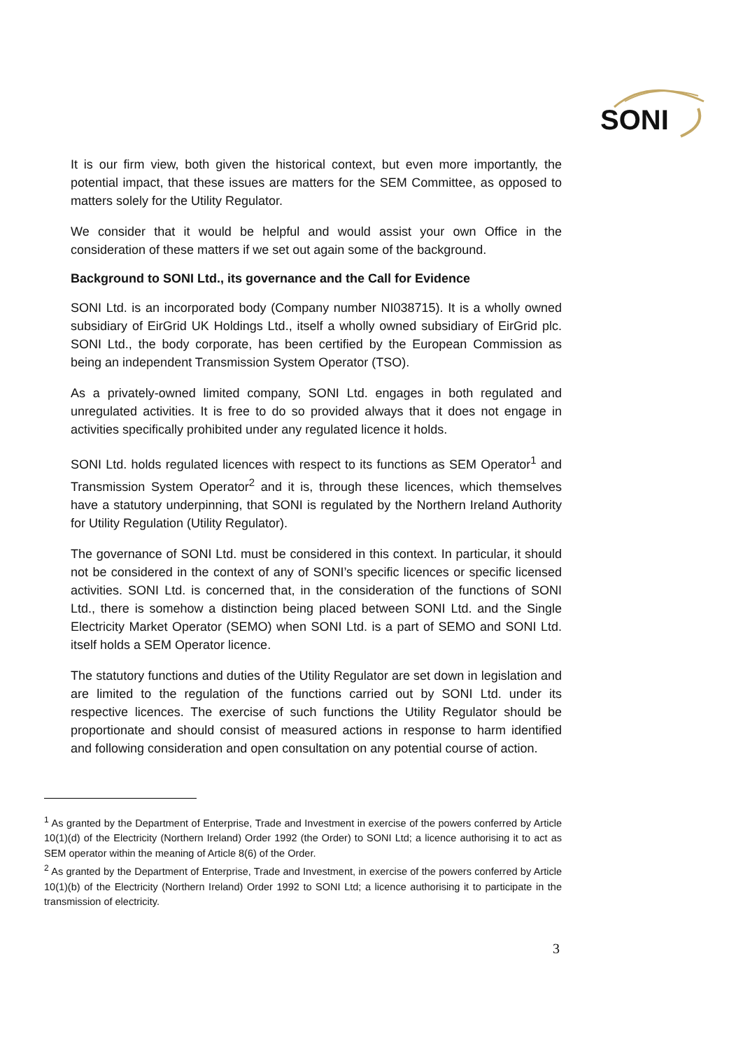SONI
It is our firm view, both given the historical context, but even more importantly, the potential impact, that these issues are matters for the SEM Committee, as opposed to matters solely for the Utility Regulator.
We consider that it would be helpful and would assist your own Office in the consideration of these matters if we set out again some of the background.
Background to SONI Ltd., its governance and the Call for Evidence
SONI Ltd. is an incorporated body (Company number NI038715). It is a wholly owned subsidiary of EirGrid UK Holdings Ltd., itself a wholly owned subsidiary of EirGrid plc. SONI Ltd., the body corporate, has been certified by the European Commission as being an independent Transmission System Operator (TSO).
As a privately-owned limited company, SONI Ltd. engages in both regulated and unregulated activities. It is free to do so provided always that it does not engage in activities specifically prohibited under any regulated licence it holds.
SONI Ltd. holds regulated licences with respect to its functions as SEM Operator<sup>1</sup> and Transmission System Operator<sup>2</sup> and it is, through these licences, which themselves have a statutory underpinning, that SONI is regulated by the Northern Ireland Authority for Utility Regulation (Utility Regulator).
The governance of SONI Ltd. must be considered in this context. In particular, it should not be considered in the context of any of SONI’s specific licences or specific licensed activities. SONI Ltd. is concerned that, in the consideration of the functions of SONI Ltd., there is somehow a distinction being placed between SONI Ltd. and the Single Electricity Market Operator (SEMO) when SONI Ltd. is a part of SEMO and SONI Ltd. itself holds a SEM Operator licence.
The statutory functions and duties of the Utility Regulator are set down in legislation and are limited to the regulation of the functions carried out by SONI Ltd. under its respective licences. The exercise of such functions the Utility Regulator should be proportionate and should consist of measured actions in response to harm identified and following consideration and open consultation on any potential course of action.
<sup>1</sup> As granted by the Department of Enterprise, Trade and Investment in exercise of the powers conferred by Article 10(1)(d) of the Electricity (Northern Ireland) Order 1992 (the Order) to SONI Ltd; a licence authorising it to act as SEM operator within the meaning of Article 8(6) of the Order.
<sup>2</sup> As granted by the Department of Enterprise, Trade and Investment, in exercise of the powers conferred by Article 10(1)(b) of the Electricity (Northern Ireland) Order 1992 to SONI Ltd; a licence authorising it to participate in the transmission of electricity.
3